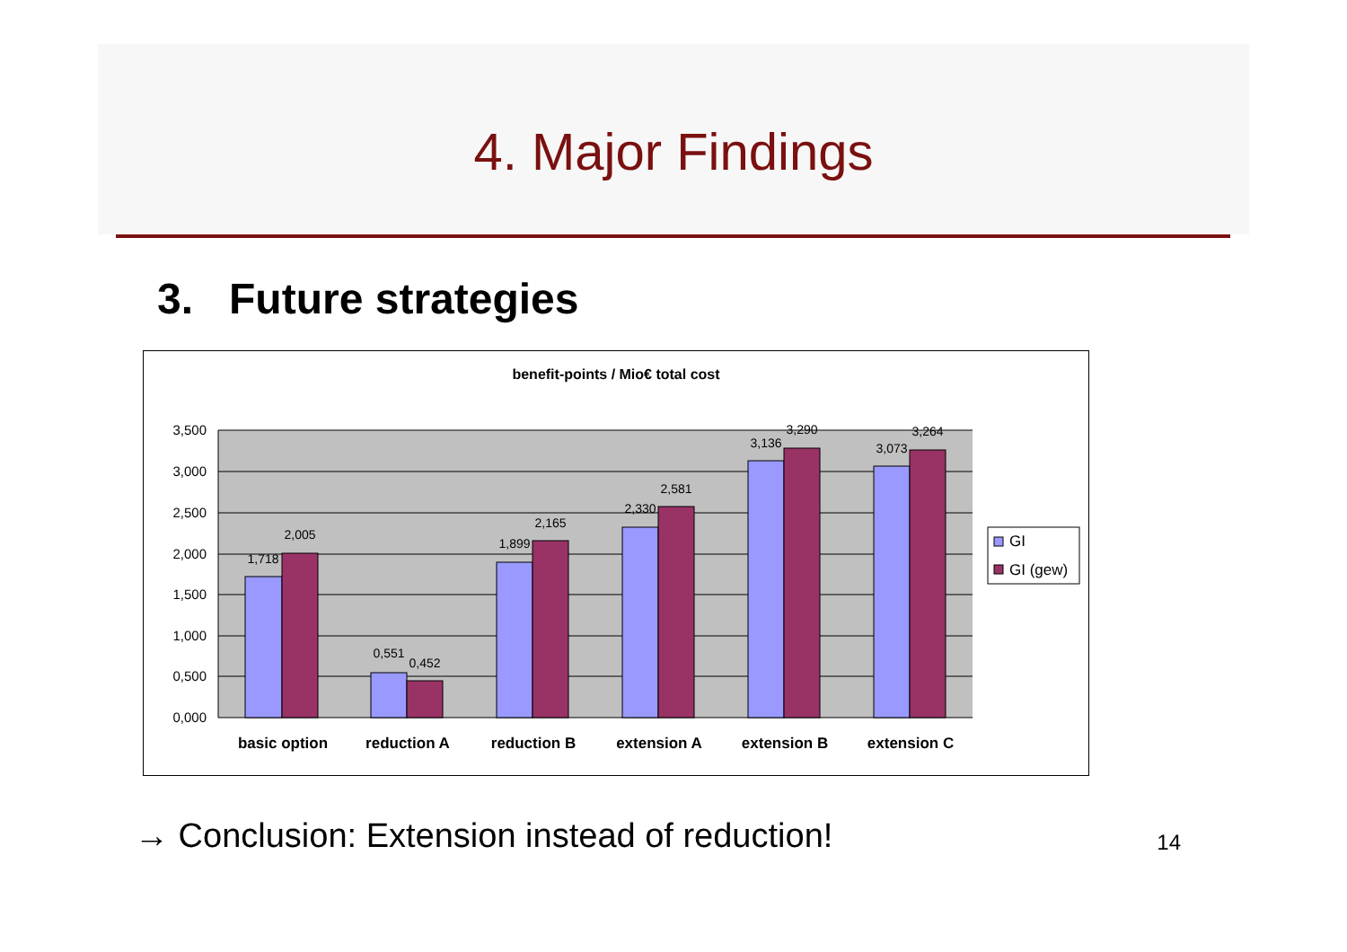4. Major Findings
3. Future strategies
benefit-points / Mio€ total cost
3,500
3,000
2,500
2,000
1,500
1,000
0,500
0,000
1,718
2,005
0,551
0,452
1,899
2,165
2,330
2,581
3,136
3,290
3,073
3,264
basic option
reduction A
reduction B
extension A
extension B
extension C
GI
GI (gew)
→ Conclusion: Extension instead of reduction!
14